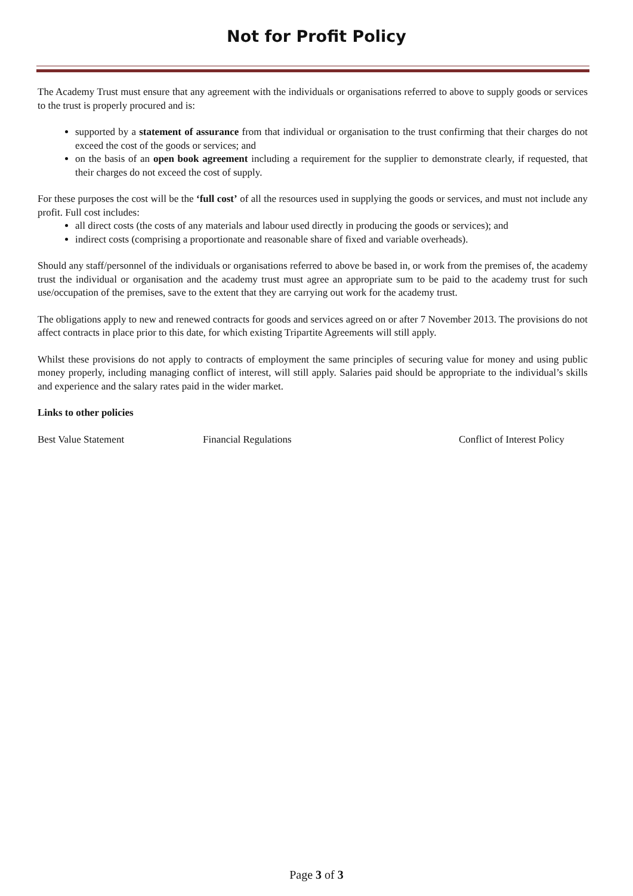Not for Profit Policy
The Academy Trust must ensure that any agreement with the individuals or organisations referred to above to supply goods or services to the trust is properly procured and is:
supported by a statement of assurance from that individual or organisation to the trust confirming that their charges do not exceed the cost of the goods or services; and
on the basis of an open book agreement including a requirement for the supplier to demonstrate clearly, if requested, that their charges do not exceed the cost of supply.
For these purposes the cost will be the ‘full cost’ of all the resources used in supplying the goods or services, and must not include any profit. Full cost includes:
all direct costs (the costs of any materials and labour used directly in producing the goods or services); and
indirect costs (comprising a proportionate and reasonable share of fixed and variable overheads).
Should any staff/personnel of the individuals or organisations referred to above be based in, or work from the premises of, the academy trust the individual or organisation and the academy trust must agree an appropriate sum to be paid to the academy trust for such use/occupation of the premises, save to the extent that they are carrying out work for the academy trust.
The obligations apply to new and renewed contracts for goods and services agreed on or after 7 November 2013. The provisions do not affect contracts in place prior to this date, for which existing Tripartite Agreements will still apply.
Whilst these provisions do not apply to contracts of employment the same principles of securing value for money and using public money properly, including managing conflict of interest, will still apply. Salaries paid should be appropriate to the individual’s skills and experience and the salary rates paid in the wider market.
Links to other policies
Best Value Statement Financial Regulations Conflict of Interest Policy
Page 3 of 3